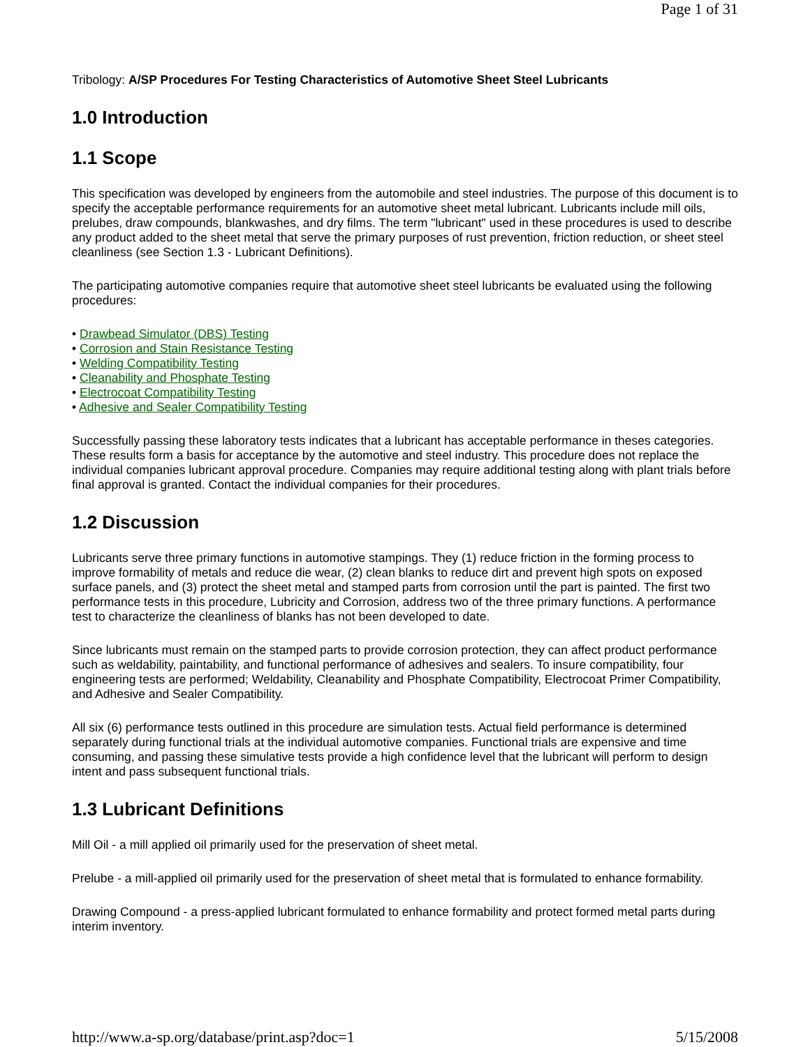Page 1 of 31
Tribology: A/SP Procedures For Testing Characteristics of Automotive Sheet Steel Lubricants
1.0 Introduction
1.1 Scope
This specification was developed by engineers from the automobile and steel industries. The purpose of this document is to specify the acceptable performance requirements for an automotive sheet metal lubricant. Lubricants include mill oils, prelubes, draw compounds, blankwashes, and dry films. The term "lubricant" used in these procedures is used to describe any product added to the sheet metal that serve the primary purposes of rust prevention, friction reduction, or sheet steel cleanliness (see Section 1.3 - Lubricant Definitions).
The participating automotive companies require that automotive sheet steel lubricants be evaluated using the following procedures:
• Drawbead Simulator (DBS) Testing
• Corrosion and Stain Resistance Testing
• Welding Compatibility Testing
• Cleanability and Phosphate Testing
• Electrocoat Compatibility Testing
• Adhesive and Sealer Compatibility Testing
Successfully passing these laboratory tests indicates that a lubricant has acceptable performance in theses categories. These results form a basis for acceptance by the automotive and steel industry. This procedure does not replace the individual companies lubricant approval procedure. Companies may require additional testing along with plant trials before final approval is granted. Contact the individual companies for their procedures.
1.2 Discussion
Lubricants serve three primary functions in automotive stampings. They (1) reduce friction in the forming process to improve formability of metals and reduce die wear, (2) clean blanks to reduce dirt and prevent high spots on exposed surface panels, and (3) protect the sheet metal and stamped parts from corrosion until the part is painted. The first two performance tests in this procedure, Lubricity and Corrosion, address two of the three primary functions. A performance test to characterize the cleanliness of blanks has not been developed to date.
Since lubricants must remain on the stamped parts to provide corrosion protection, they can affect product performance such as weldability, paintability, and functional performance of adhesives and sealers. To insure compatibility, four engineering tests are performed; Weldability, Cleanability and Phosphate Compatibility, Electrocoat Primer Compatibility, and Adhesive and Sealer Compatibility.
All six (6) performance tests outlined in this procedure are simulation tests. Actual field performance is determined separately during functional trials at the individual automotive companies. Functional trials are expensive and time consuming, and passing these simulative tests provide a high confidence level that the lubricant will perform to design intent and pass subsequent functional trials.
1.3 Lubricant Definitions
Mill Oil - a mill applied oil primarily used for the preservation of sheet metal.
Prelube - a mill-applied oil primarily used for the preservation of sheet metal that is formulated to enhance formability.
Drawing Compound - a press-applied lubricant formulated to enhance formability and protect formed metal parts during interim inventory.
http://www.a-sp.org/database/print.asp?doc=1 5/15/2008